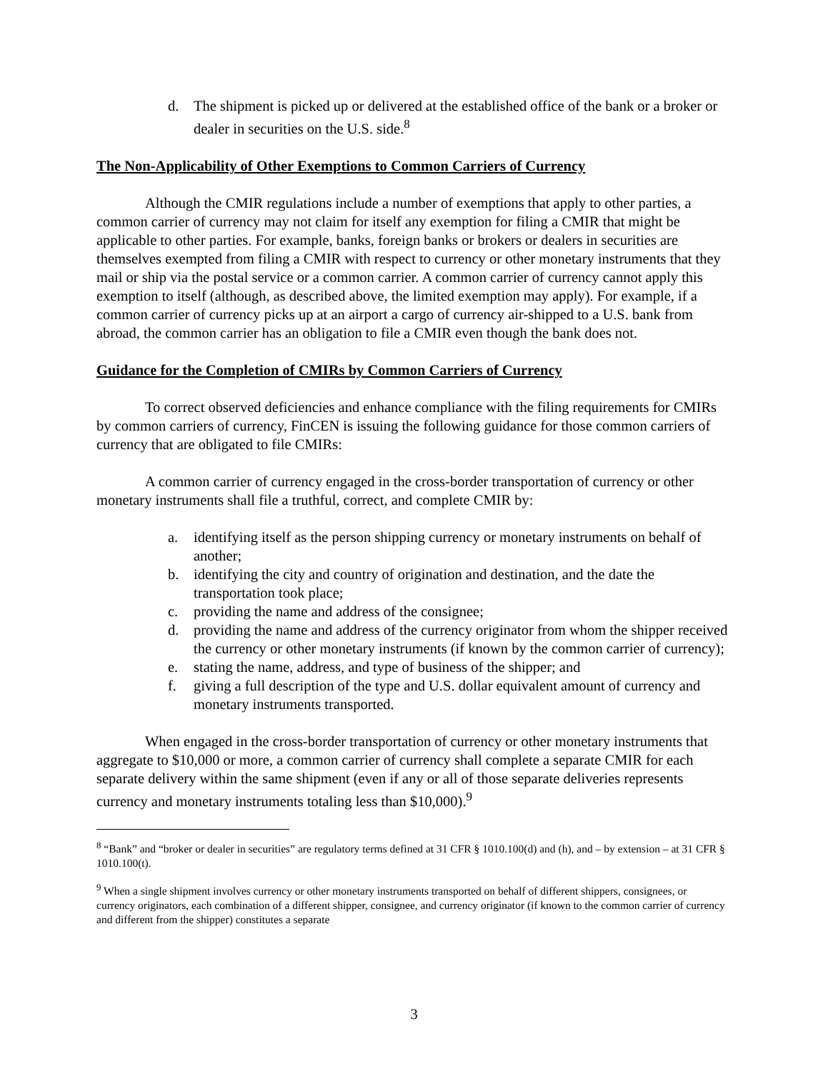d. The shipment is picked up or delivered at the established office of the bank or a broker or dealer in securities on the U.S. side.<sup>8</sup>
The Non-Applicability of Other Exemptions to Common Carriers of Currency
Although the CMIR regulations include a number of exemptions that apply to other parties, a common carrier of currency may not claim for itself any exemption for filing a CMIR that might be applicable to other parties. For example, banks, foreign banks or brokers or dealers in securities are themselves exempted from filing a CMIR with respect to currency or other monetary instruments that they mail or ship via the postal service or a common carrier. A common carrier of currency cannot apply this exemption to itself (although, as described above, the limited exemption may apply). For example, if a common carrier of currency picks up at an airport a cargo of currency air-shipped to a U.S. bank from abroad, the common carrier has an obligation to file a CMIR even though the bank does not.
Guidance for the Completion of CMIRs by Common Carriers of Currency
To correct observed deficiencies and enhance compliance with the filing requirements for CMIRs by common carriers of currency, FinCEN is issuing the following guidance for those common carriers of currency that are obligated to file CMIRs:
A common carrier of currency engaged in the cross-border transportation of currency or other monetary instruments shall file a truthful, correct, and complete CMIR by:
a. identifying itself as the person shipping currency or monetary instruments on behalf of another;
b. identifying the city and country of origination and destination, and the date the transportation took place;
c. providing the name and address of the consignee;
d. providing the name and address of the currency originator from whom the shipper received the currency or other monetary instruments (if known by the common carrier of currency);
e. stating the name, address, and type of business of the shipper; and
f. giving a full description of the type and U.S. dollar equivalent amount of currency and monetary instruments transported.
When engaged in the cross-border transportation of currency or other monetary instruments that aggregate to $10,000 or more, a common carrier of currency shall complete a separate CMIR for each separate delivery within the same shipment (even if any or all of those separate deliveries represents currency and monetary instruments totaling less than $10,000).<sup>9</sup>
<sup>8</sup> “Bank” and “broker or dealer in securities” are regulatory terms defined at 31 CFR § 1010.100(d) and (h), and – by extension – at 31 CFR § 1010.100(t).
<sup>9</sup> When a single shipment involves currency or other monetary instruments transported on behalf of different shippers, consignees, or currency originators, each combination of a different shipper, consignee, and currency originator (if known to the common carrier of currency and different from the shipper) constitutes a separate
3